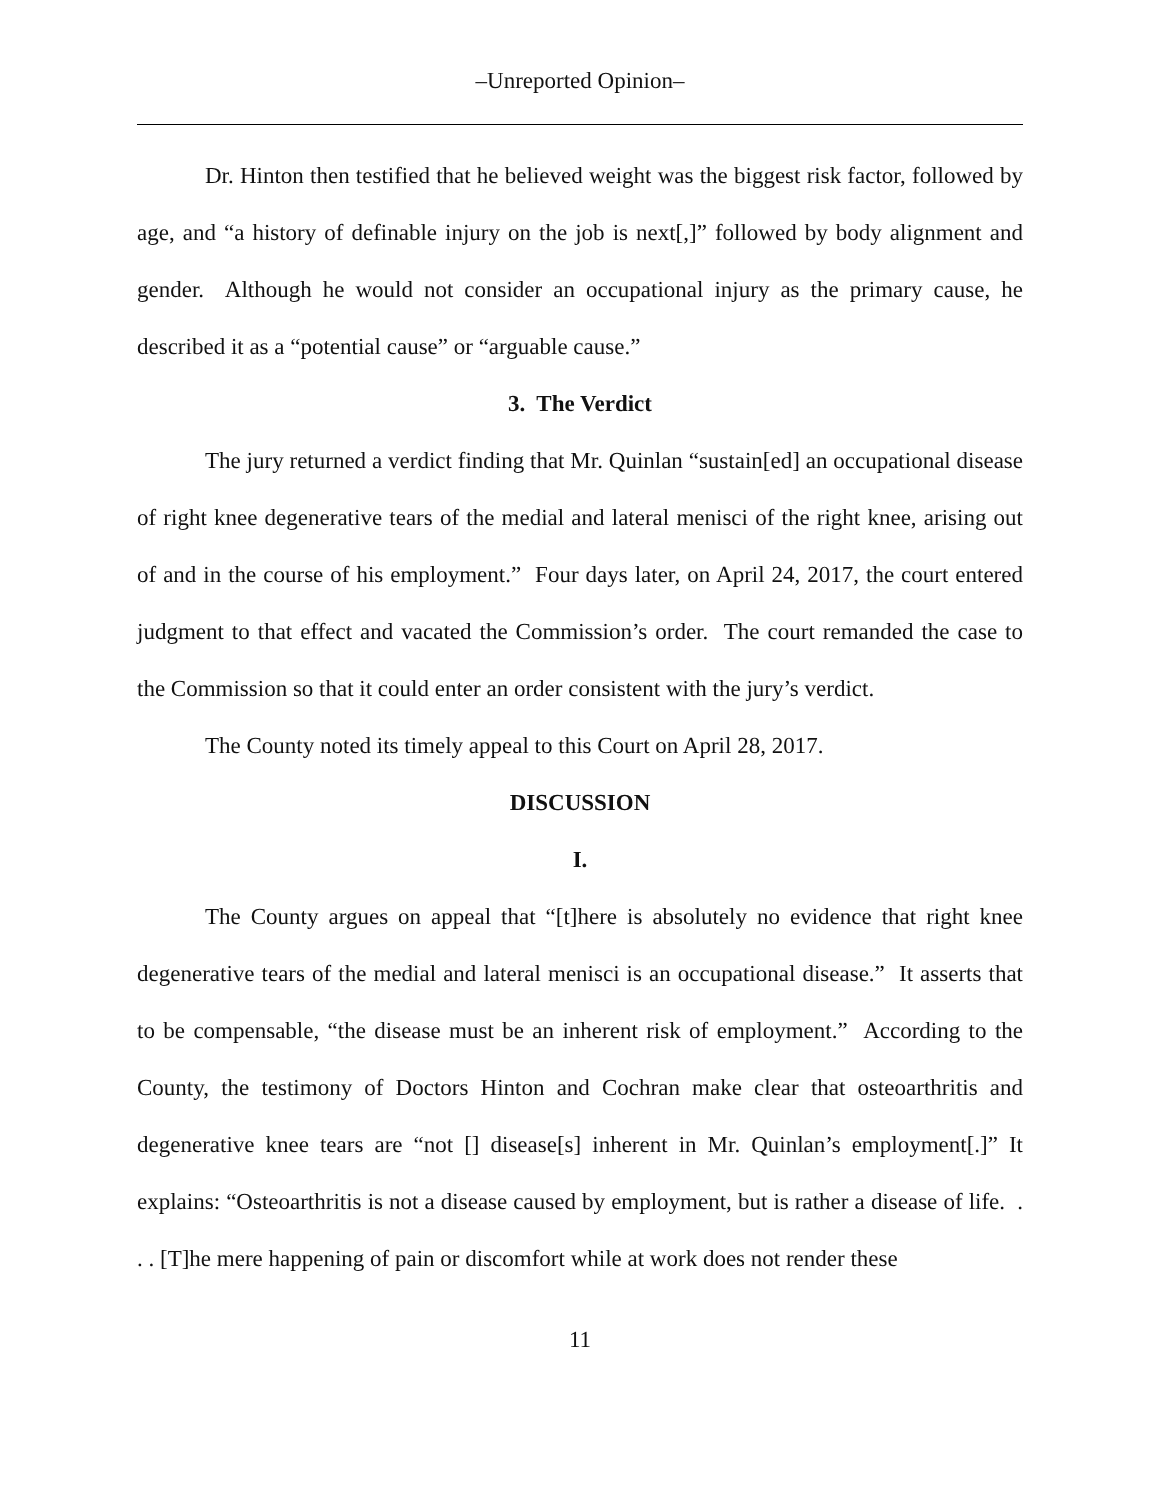–Unreported Opinion–
Dr. Hinton then testified that he believed weight was the biggest risk factor, followed by age, and “a history of definable injury on the job is next[,]” followed by body alignment and gender. Although he would not consider an occupational injury as the primary cause, he described it as a “potential cause” or “arguable cause.”
3. The Verdict
The jury returned a verdict finding that Mr. Quinlan “sustain[ed] an occupational disease of right knee degenerative tears of the medial and lateral menisci of the right knee, arising out of and in the course of his employment.” Four days later, on April 24, 2017, the court entered judgment to that effect and vacated the Commission’s order. The court remanded the case to the Commission so that it could enter an order consistent with the jury’s verdict.
The County noted its timely appeal to this Court on April 28, 2017.
DISCUSSION
I.
The County argues on appeal that “[t]here is absolutely no evidence that right knee degenerative tears of the medial and lateral menisci is an occupational disease.” It asserts that to be compensable, “the disease must be an inherent risk of employment.” According to the County, the testimony of Doctors Hinton and Cochran make clear that osteoarthritis and degenerative knee tears are “not [] disease[s] inherent in Mr. Quinlan’s employment[.]” It explains: “Osteoarthritis is not a disease caused by employment, but is rather a disease of life. . . . [T]he mere happening of pain or discomfort while at work does not render these
11